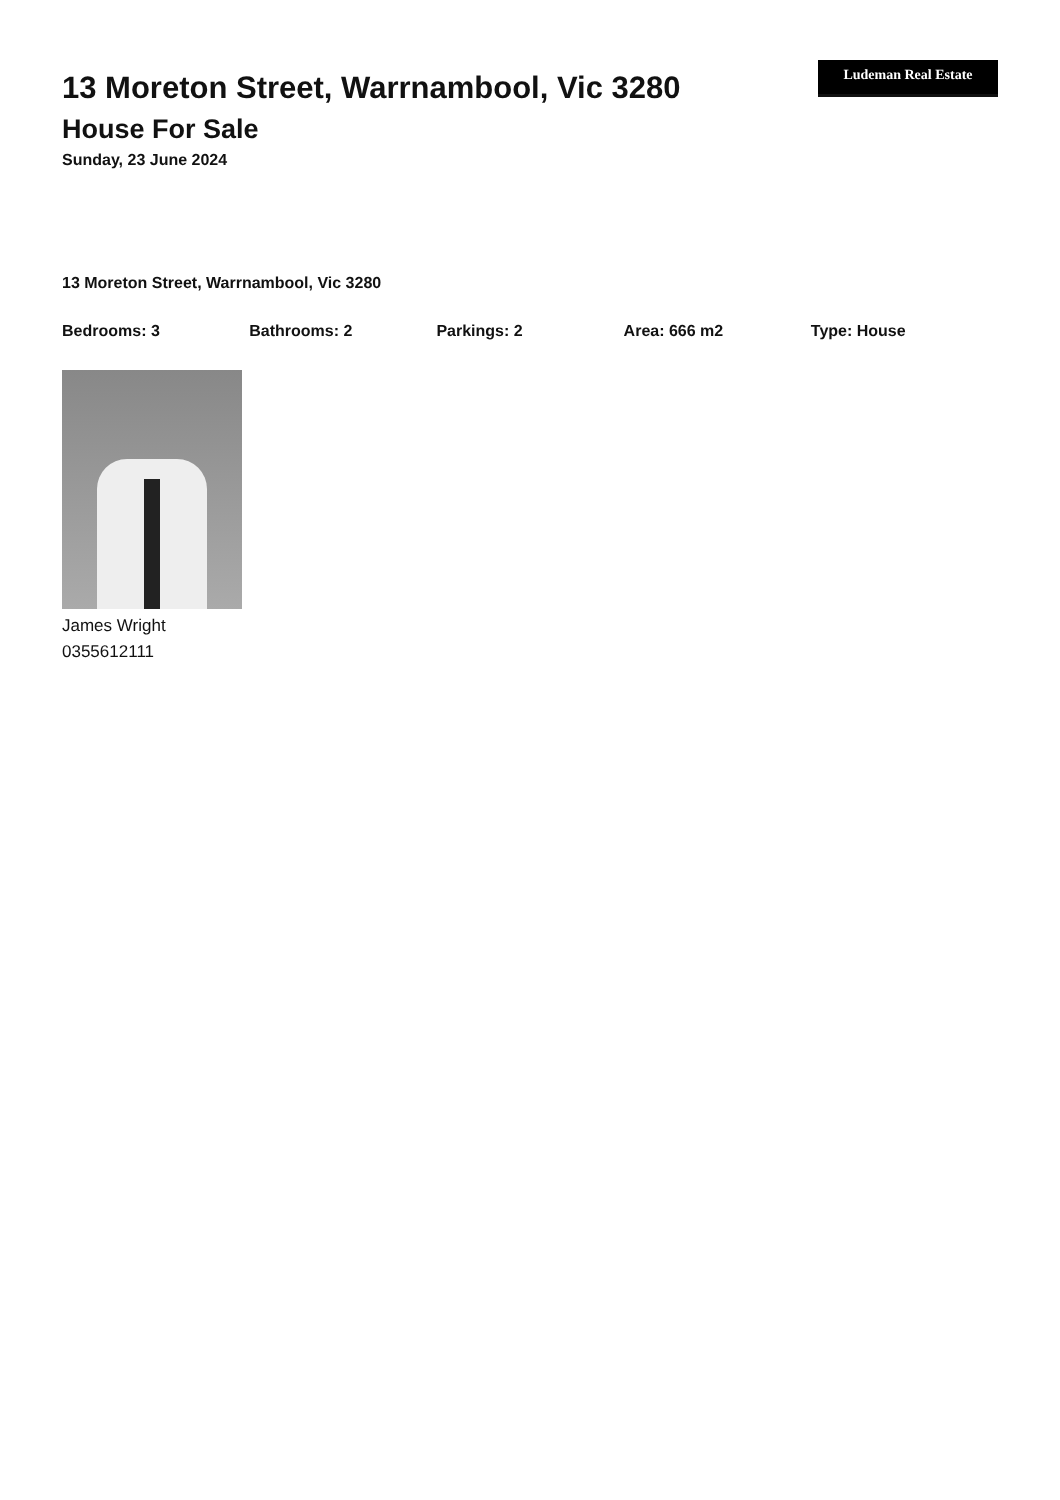13 Moreton Street, Warrnambool, Vic 3280
House For Sale
Sunday, 23 June 2024
Ludeman Real Estate
13 Moreton Street, Warrnambool, Vic 3280
Bedrooms: 3 Bathrooms: 2 Parkings: 2 Area: 666 m2 Type: House
James Wright
0355612111